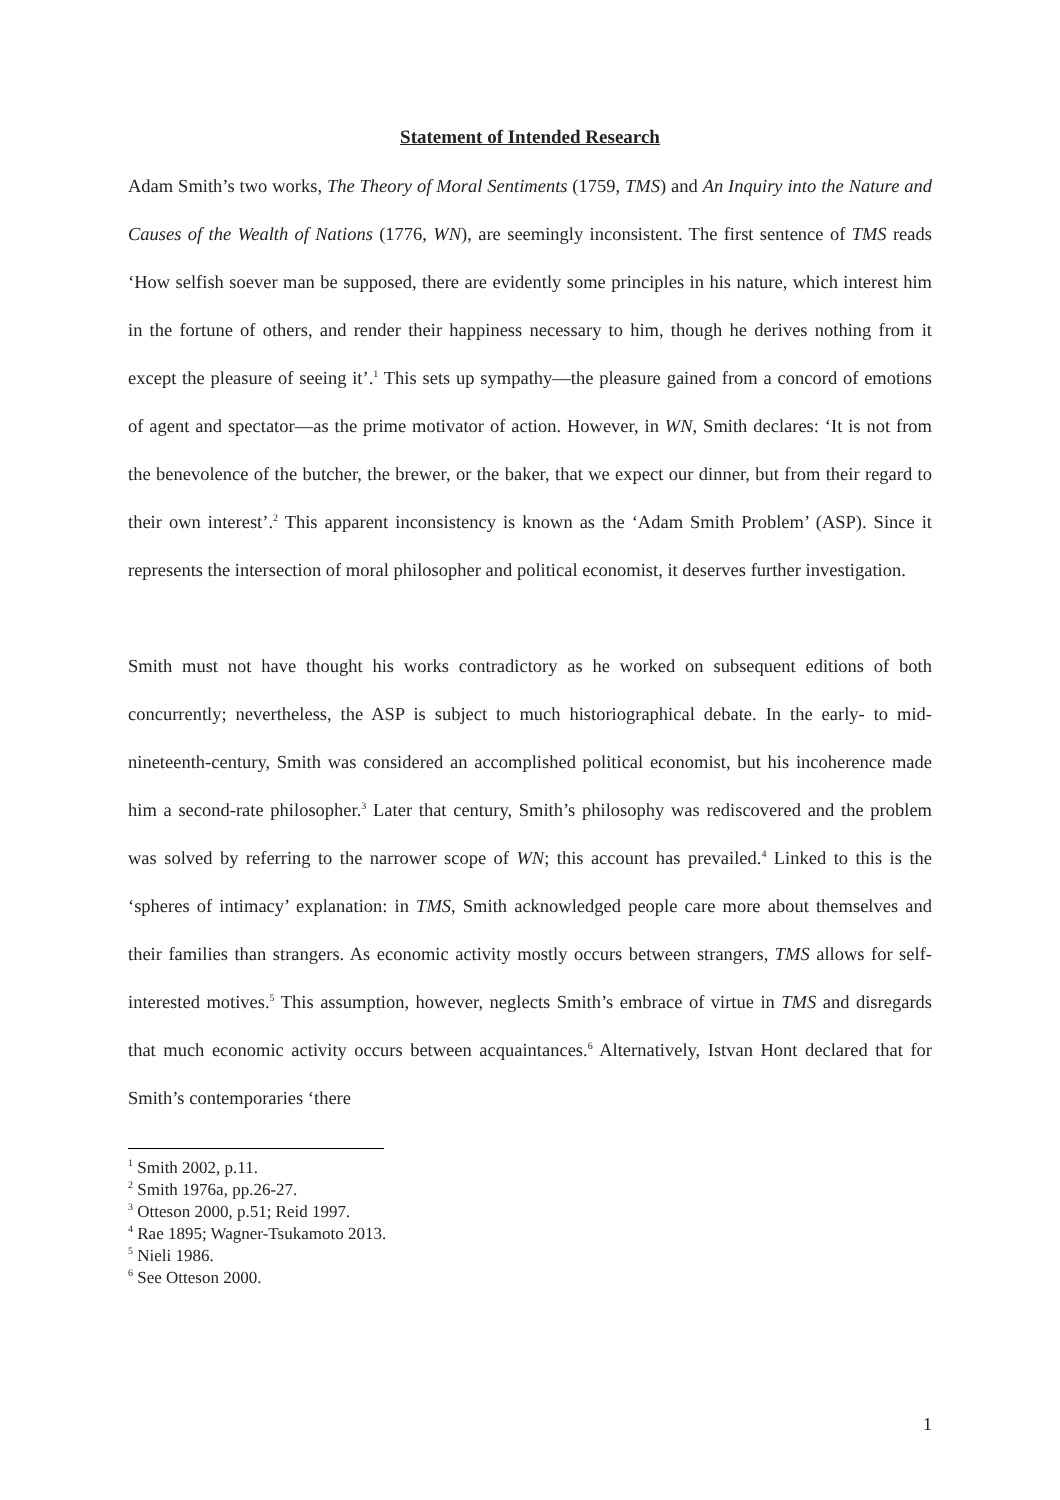Statement of Intended Research
Adam Smith’s two works, The Theory of Moral Sentiments (1759, TMS) and An Inquiry into the Nature and Causes of the Wealth of Nations (1776, WN), are seemingly inconsistent. The first sentence of TMS reads ‘How selfish soever man be supposed, there are evidently some principles in his nature, which interest him in the fortune of others, and render their happiness necessary to him, though he derives nothing from it except the pleasure of seeing it’.<sup>1</sup> This sets up sympathy—the pleasure gained from a concord of emotions of agent and spectator—as the prime motivator of action. However, in WN, Smith declares: ‘It is not from the benevolence of the butcher, the brewer, or the baker, that we expect our dinner, but from their regard to their own interest’.<sup>2</sup> This apparent inconsistency is known as the ‘Adam Smith Problem’ (ASP). Since it represents the intersection of moral philosopher and political economist, it deserves further investigation.
Smith must not have thought his works contradictory as he worked on subsequent editions of both concurrently; nevertheless, the ASP is subject to much historiographical debate. In the early- to mid-nineteenth-century, Smith was considered an accomplished political economist, but his incoherence made him a second-rate philosopher.<sup>3</sup> Later that century, Smith’s philosophy was rediscovered and the problem was solved by referring to the narrower scope of WN; this account has prevailed.<sup>4</sup> Linked to this is the ‘spheres of intimacy’ explanation: in TMS, Smith acknowledged people care more about themselves and their families than strangers. As economic activity mostly occurs between strangers, TMS allows for self-interested motives.<sup>5</sup> This assumption, however, neglects Smith’s embrace of virtue in TMS and disregards that much economic activity occurs between acquaintances.<sup>6</sup> Alternatively, Istvan Hont declared that for Smith’s contemporaries ‘there
<sup>1</sup> Smith 2002, p.11.
<sup>2</sup> Smith 1976a, pp.26-27.
<sup>3</sup> Otteson 2000, p.51; Reid 1997.
<sup>4</sup> Rae 1895; Wagner-Tsukamoto 2013.
<sup>5</sup> Nieli 1986.
<sup>6</sup> See Otteson 2000.
1